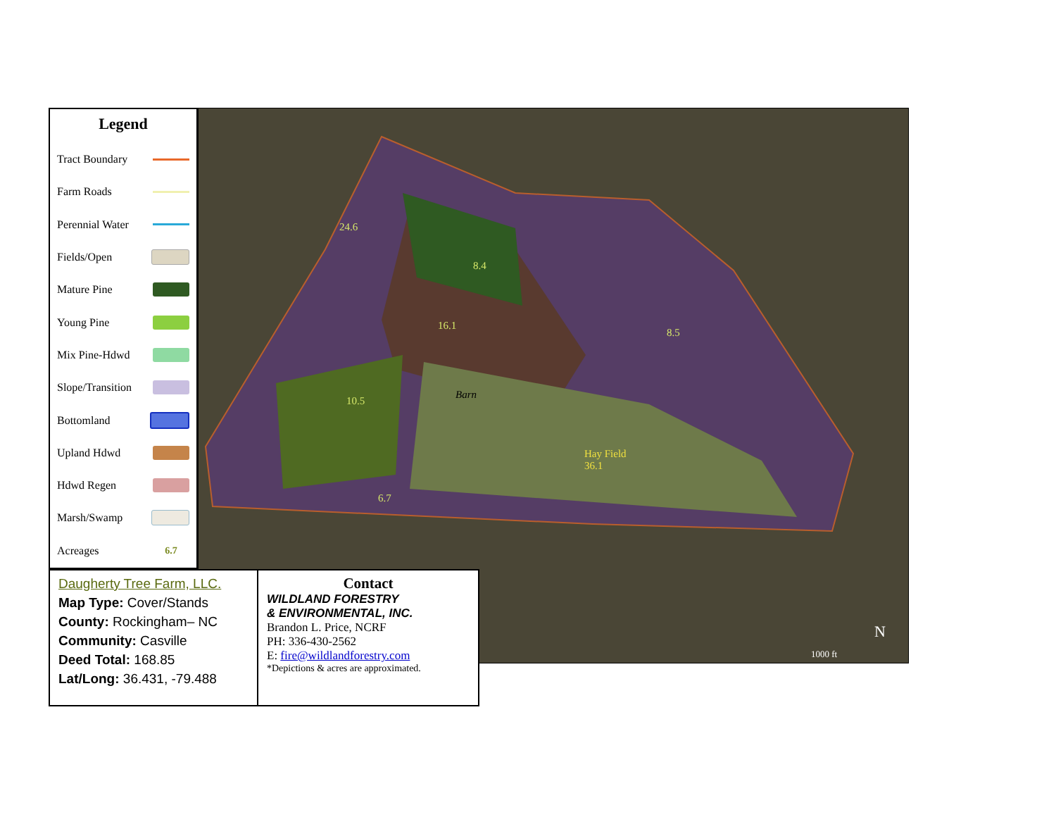Legend
Tract Boundary
Farm Roads
Perennial Water
Fields/Open
Mature Pine
Young Pine
Mix Pine-Hdwd
Slope/Transition
Bottomland
Upland Hdwd
Hdwd Regen
Marsh/Swamp
Acreages 6.7
24.6
8.4
16.1
10.5
Barn
Hay Field
36.1
6.7
8.5
1000 ft
N
Daugherty Tree Farm, LLC.
Map Type: Cover/Stands
County: Rockingham– NC
Community: Casville
Deed Total: 168.85
Lat/Long: 36.431, -79.488
Contact
WILDLAND FORESTRY
& ENVIRONMENTAL, INC.
Brandon L. Price, NCRF
PH: 336-430-2562
E: fire@wildlandforestry.com
*Depictions & acres are approximated.